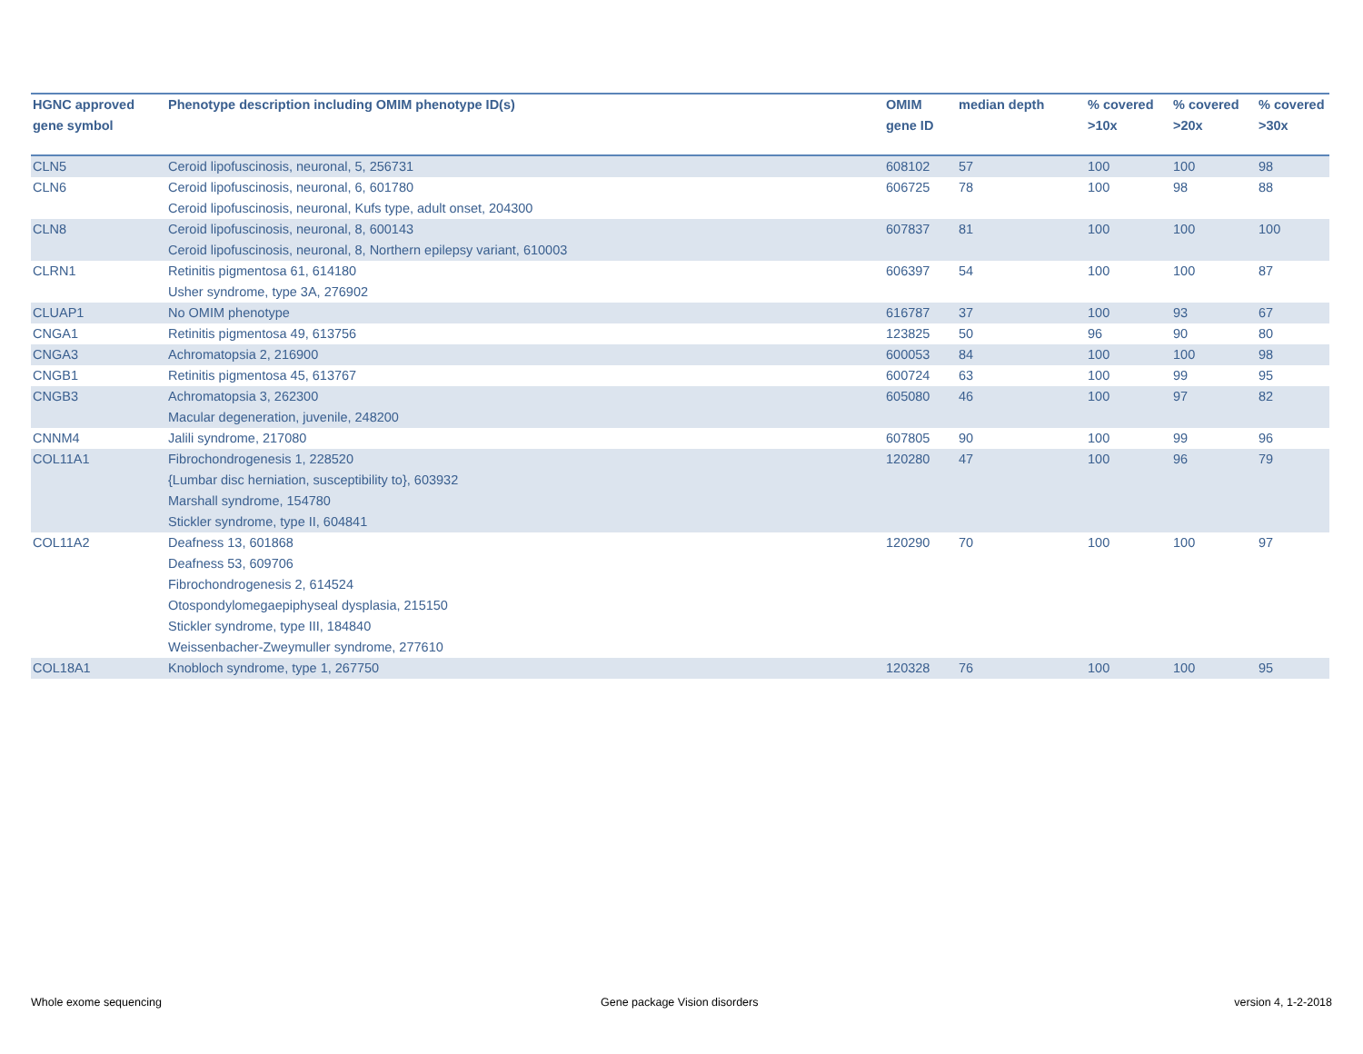| HGNC approved gene symbol | Phenotype description including OMIM phenotype ID(s) | OMIM gene ID | median depth | % covered >10x | % covered >20x | % covered >30x |
| --- | --- | --- | --- | --- | --- | --- |
| CLN5 | Ceroid lipofuscinosis, neuronal, 5, 256731 | 608102 | 57 | 100 | 100 | 98 |
| CLN6 | Ceroid lipofuscinosis, neuronal, 6, 601780 Ceroid lipofuscinosis, neuronal, Kufs type, adult onset, 204300 | 606725 | 78 | 100 | 98 | 88 |
| CLN8 | Ceroid lipofuscinosis, neuronal, 8, 600143 Ceroid lipofuscinosis, neuronal, 8, Northern epilepsy variant, 610003 | 607837 | 81 | 100 | 100 | 100 |
| CLRN1 | Retinitis pigmentosa 61, 614180 Usher syndrome, type 3A, 276902 | 606397 | 54 | 100 | 100 | 87 |
| CLUAP1 | No OMIM phenotype | 616787 | 37 | 100 | 93 | 67 |
| CNGA1 | Retinitis pigmentosa 49, 613756 | 123825 | 50 | 96 | 90 | 80 |
| CNGA3 | Achromatopsia 2, 216900 | 600053 | 84 | 100 | 100 | 98 |
| CNGB1 | Retinitis pigmentosa 45, 613767 | 600724 | 63 | 100 | 99 | 95 |
| CNGB3 | Achromatopsia 3, 262300 Macular degeneration, juvenile, 248200 | 605080 | 46 | 100 | 97 | 82 |
| CNNM4 | Jalili syndrome, 217080 | 607805 | 90 | 100 | 99 | 96 |
| COL11A1 | Fibrochondrogenesis 1, 228520 {Lumbar disc herniation, susceptibility to}, 603932 Marshall syndrome, 154780 Stickler syndrome, type II, 604841 | 120280 | 47 | 100 | 96 | 79 |
| COL11A2 | Deafness 13, 601868 Deafness 53, 609706 Fibrochondrogenesis 2, 614524 Otospondylomegaepiphyseal dysplasia, 215150 Stickler syndrome, type III, 184840 Weissenbacher-Zweymuller syndrome, 277610 | 120290 | 70 | 100 | 100 | 97 |
| COL18A1 | Knobloch syndrome, type 1, 267750 | 120328 | 76 | 100 | 100 | 95 |
Whole exome sequencing Gene package Vision disorders version 4, 1-2-2018